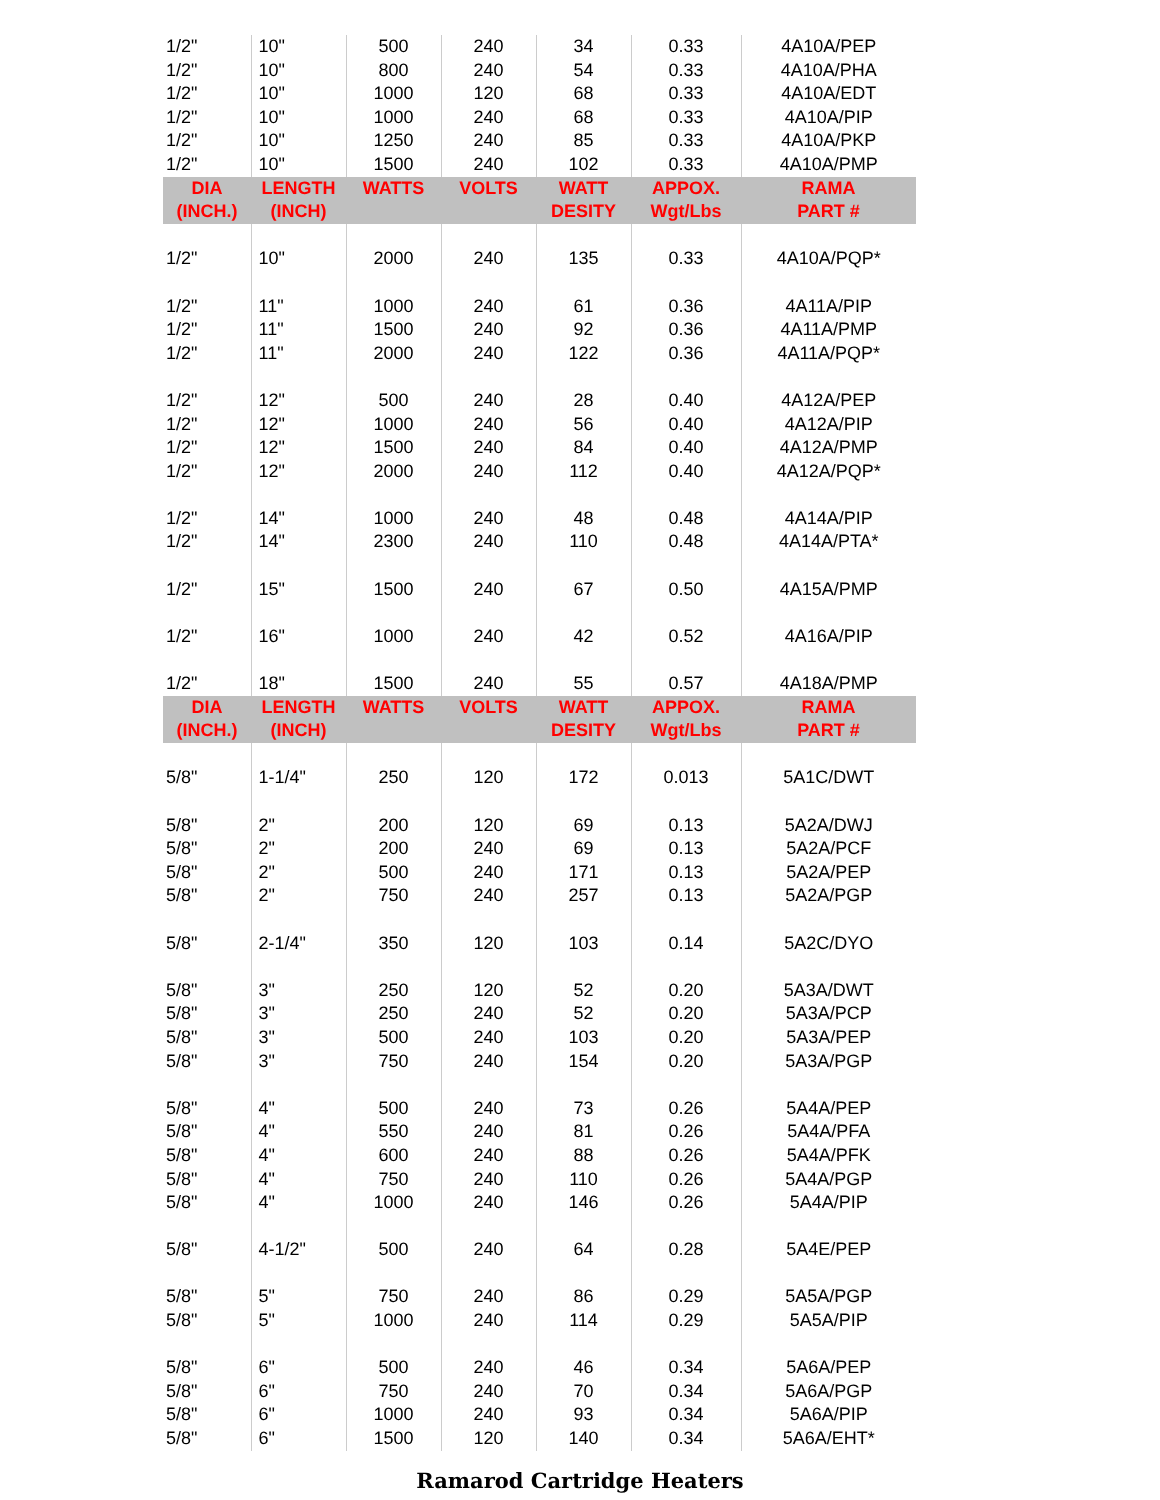| 1/2" | 10" | 500 | 240 | 34 | 0.33 | 4A10A/PEP |
| 1/2" | 10" | 800 | 240 | 54 | 0.33 | 4A10A/PHA |
| 1/2" | 10" | 1000 | 120 | 68 | 0.33 | 4A10A/EDT |
| 1/2" | 10" | 1000 | 240 | 68 | 0.33 | 4A10A/PIP |
| 1/2" | 10" | 1250 | 240 | 85 | 0.33 | 4A10A/PKP |
| 1/2" | 10" | 1500 | 240 | 102 | 0.33 | 4A10A/PMP |
| DIA (INCH.) | LENGTH (INCH) | WATTS | VOLTS | WATT DESITY | APPOX. Wgt/Lbs | RAMA PART # |
| 1/2" | 10" | 2000 | 240 | 135 | 0.33 | 4A10A/PQP* |
| 1/2" | 11" | 1000 | 240 | 61 | 0.36 | 4A11A/PIP |
| 1/2" | 11" | 1500 | 240 | 92 | 0.36 | 4A11A/PMP |
| 1/2" | 11" | 2000 | 240 | 122 | 0.36 | 4A11A/PQP* |
| 1/2" | 12" | 500 | 240 | 28 | 0.40 | 4A12A/PEP |
| 1/2" | 12" | 1000 | 240 | 56 | 0.40 | 4A12A/PIP |
| 1/2" | 12" | 1500 | 240 | 84 | 0.40 | 4A12A/PMP |
| 1/2" | 12" | 2000 | 240 | 112 | 0.40 | 4A12A/PQP* |
| 1/2" | 14" | 1000 | 240 | 48 | 0.48 | 4A14A/PIP |
| 1/2" | 14" | 2300 | 240 | 110 | 0.48 | 4A14A/PTA* |
| 1/2" | 15" | 1500 | 240 | 67 | 0.50 | 4A15A/PMP |
| 1/2" | 16" | 1000 | 240 | 42 | 0.52 | 4A16A/PIP |
| 1/2" | 18" | 1500 | 240 | 55 | 0.57 | 4A18A/PMP |
| DIA (INCH.) | LENGTH (INCH) | WATTS | VOLTS | WATT DESITY | APPOX. Wgt/Lbs | RAMA PART # |
| 5/8" | 1-1/4" | 250 | 120 | 172 | 0.013 | 5A1C/DWT |
| 5/8" | 2" | 200 | 120 | 69 | 0.13 | 5A2A/DWJ |
| 5/8" | 2" | 200 | 240 | 69 | 0.13 | 5A2A/PCF |
| 5/8" | 2" | 500 | 240 | 171 | 0.13 | 5A2A/PEP |
| 5/8" | 2" | 750 | 240 | 257 | 0.13 | 5A2A/PGP |
| 5/8" | 2-1/4" | 350 | 120 | 103 | 0.14 | 5A2C/DYO |
| 5/8" | 3" | 250 | 120 | 52 | 0.20 | 5A3A/DWT |
| 5/8" | 3" | 250 | 240 | 52 | 0.20 | 5A3A/PCP |
| 5/8" | 3" | 500 | 240 | 103 | 0.20 | 5A3A/PEP |
| 5/8" | 3" | 750 | 240 | 154 | 0.20 | 5A3A/PGP |
| 5/8" | 4" | 500 | 240 | 73 | 0.26 | 5A4A/PEP |
| 5/8" | 4" | 550 | 240 | 81 | 0.26 | 5A4A/PFA |
| 5/8" | 4" | 600 | 240 | 88 | 0.26 | 5A4A/PFK |
| 5/8" | 4" | 750 | 240 | 110 | 0.26 | 5A4A/PGP |
| 5/8" | 4" | 1000 | 240 | 146 | 0.26 | 5A4A/PIP |
| 5/8" | 4-1/2" | 500 | 240 | 64 | 0.28 | 5A4E/PEP |
| 5/8" | 5" | 750 | 240 | 86 | 0.29 | 5A5A/PGP |
| 5/8" | 5" | 1000 | 240 | 114 | 0.29 | 5A5A/PIP |
| 5/8" | 6" | 500 | 240 | 46 | 0.34 | 5A6A/PEP |
| 5/8" | 6" | 750 | 240 | 70 | 0.34 | 5A6A/PGP |
| 5/8" | 6" | 1000 | 240 | 93 | 0.34 | 5A6A/PIP |
| 5/8" | 6" | 1500 | 120 | 140 | 0.34 | 5A6A/EHT* |
Ramarod Cartridge Heaters